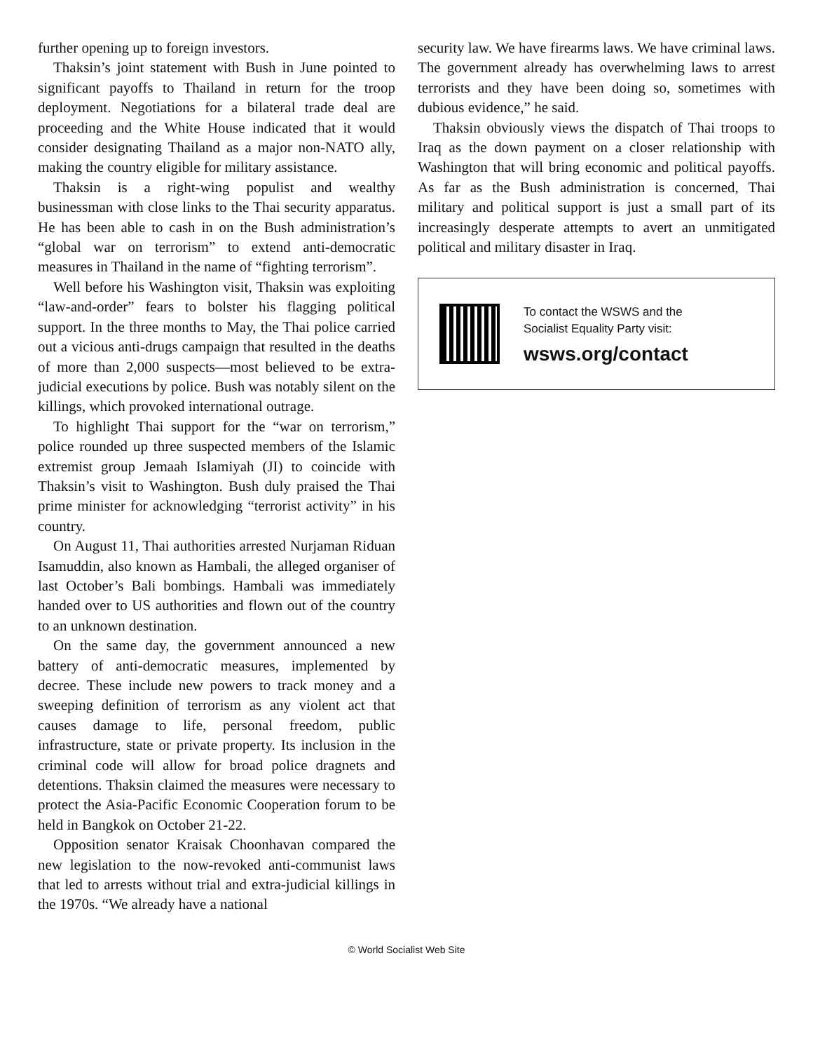further opening up to foreign investors.
Thaksin’s joint statement with Bush in June pointed to significant payoffs to Thailand in return for the troop deployment. Negotiations for a bilateral trade deal are proceeding and the White House indicated that it would consider designating Thailand as a major non-NATO ally, making the country eligible for military assistance.
Thaksin is a right-wing populist and wealthy businessman with close links to the Thai security apparatus. He has been able to cash in on the Bush administration’s “global war on terrorism” to extend anti-democratic measures in Thailand in the name of “fighting terrorism”.
Well before his Washington visit, Thaksin was exploiting “law-and-order” fears to bolster his flagging political support. In the three months to May, the Thai police carried out a vicious anti-drugs campaign that resulted in the deaths of more than 2,000 suspects—most believed to be extra-judicial executions by police. Bush was notably silent on the killings, which provoked international outrage.
To highlight Thai support for the “war on terrorism,” police rounded up three suspected members of the Islamic extremist group Jemaah Islamiyah (JI) to coincide with Thaksin’s visit to Washington. Bush duly praised the Thai prime minister for acknowledging “terrorist activity” in his country.
On August 11, Thai authorities arrested Nurjaman Riduan Isamuddin, also known as Hambali, the alleged organiser of last October’s Bali bombings. Hambali was immediately handed over to US authorities and flown out of the country to an unknown destination.
On the same day, the government announced a new battery of anti-democratic measures, implemented by decree. These include new powers to track money and a sweeping definition of terrorism as any violent act that causes damage to life, personal freedom, public infrastructure, state or private property. Its inclusion in the criminal code will allow for broad police dragnets and detentions. Thaksin claimed the measures were necessary to protect the Asia-Pacific Economic Cooperation forum to be held in Bangkok on October 21-22.
Opposition senator Kraisak Choonhavan compared the new legislation to the now-revoked anti-communist laws that led to arrests without trial and extra-judicial killings in the 1970s. “We already have a national
security law. We have firearms laws. We have criminal laws. The government already has overwhelming laws to arrest terrorists and they have been doing so, sometimes with dubious evidence,” he said.
Thaksin obviously views the dispatch of Thai troops to Iraq as the down payment on a closer relationship with Washington that will bring economic and political payoffs. As far as the Bush administration is concerned, Thai military and political support is just a small part of its increasingly desperate attempts to avert an unmitigated political and military disaster in Iraq.
To contact the WSWS and the
Socialist Equality Party visit:
wsws.org/contact
© World Socialist Web Site